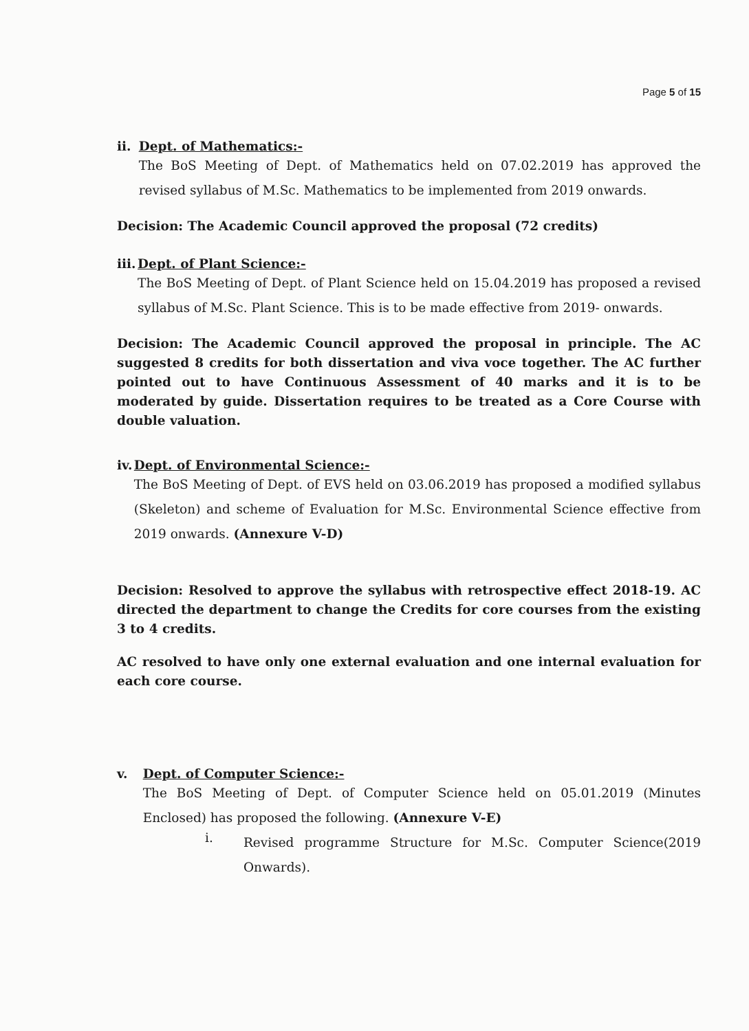Page 5 of 15
ii. Dept. of Mathematics:-
The BoS Meeting of Dept. of Mathematics held on 07.02.2019 has approved the revised syllabus of M.Sc. Mathematics to be implemented from 2019 onwards.
Decision: The Academic Council approved the proposal (72 credits)
iii. Dept. of Plant Science:-
The BoS Meeting of Dept. of Plant Science held on 15.04.2019 has proposed a revised syllabus of M.Sc. Plant Science. This is to be made effective from 2019- onwards.
Decision: The Academic Council approved the proposal in principle. The AC suggested 8 credits for both dissertation and viva voce together. The AC further pointed out to have Continuous Assessment of 40 marks and it is to be moderated by guide. Dissertation requires to be treated as a Core Course with double valuation.
iv. Dept. of Environmental Science:-
The BoS Meeting of Dept. of EVS held on 03.06.2019 has proposed a modified syllabus (Skeleton) and scheme of Evaluation for M.Sc. Environmental Science effective from 2019 onwards. (Annexure V-D)
Decision: Resolved to approve the syllabus with retrospective effect 2018-19. AC directed the department to change the Credits for core courses from the existing 3 to 4 credits.
AC resolved to have only one external evaluation and one internal evaluation for each core course.
v. Dept. of Computer Science:-
The BoS Meeting of Dept. of Computer Science held on 05.01.2019 (Minutes Enclosed) has proposed the following. (Annexure V-E)
i.
Revised programme Structure for M.Sc. Computer Science(2019 Onwards).